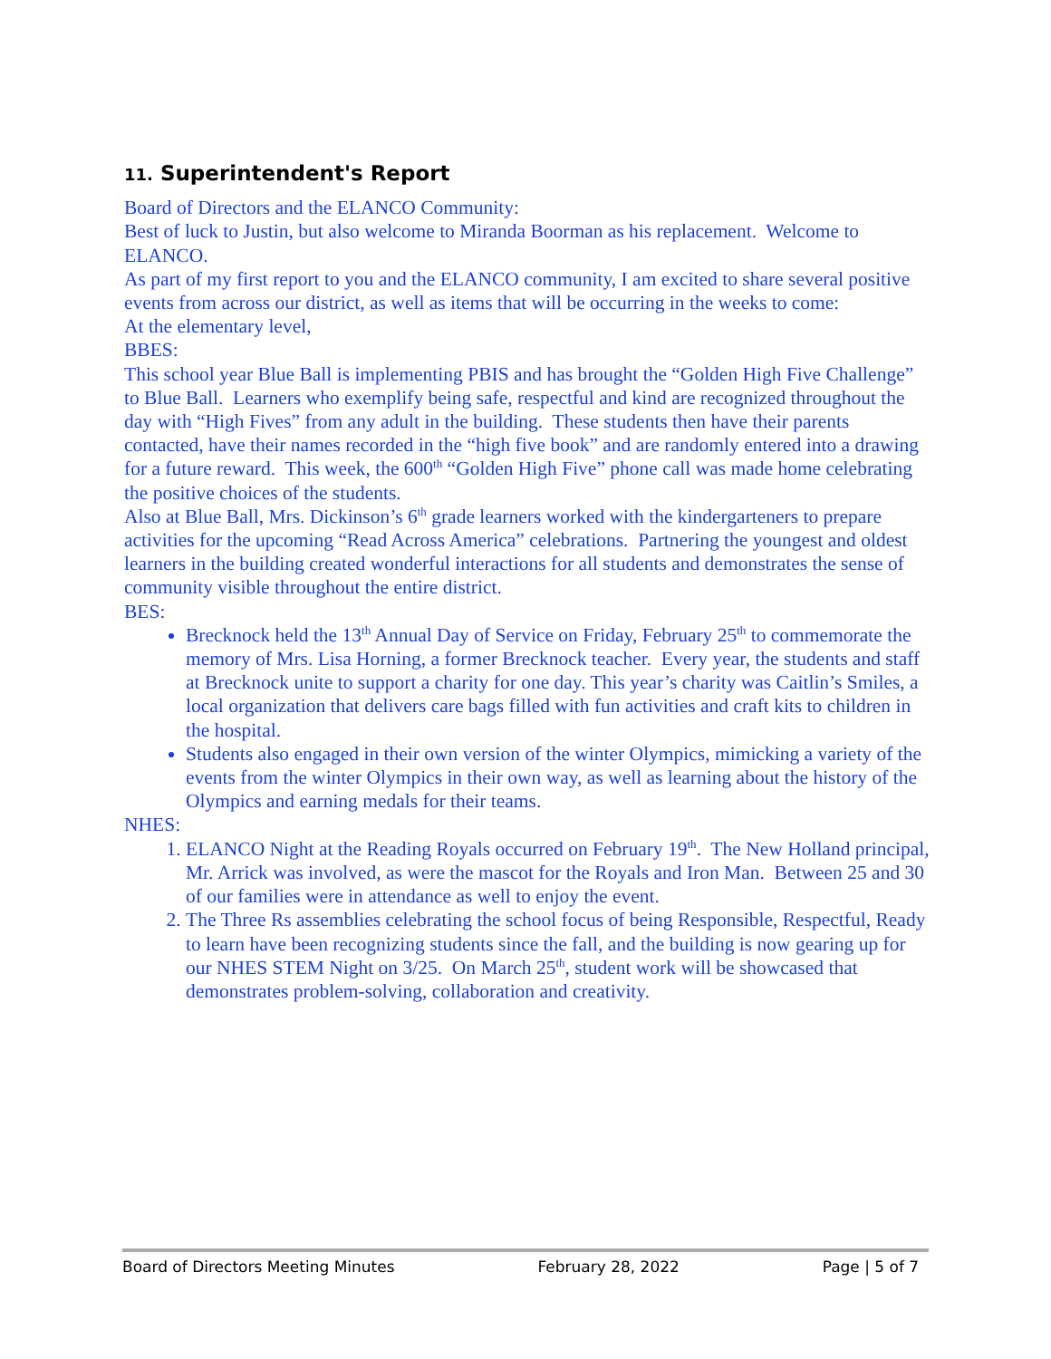11. Superintendent's Report
Board of Directors and the ELANCO Community:
Best of luck to Justin, but also welcome to Miranda Boorman as his replacement. Welcome to ELANCO.
As part of my first report to you and the ELANCO community, I am excited to share several positive events from across our district, as well as items that will be occurring in the weeks to come:
At the elementary level,
BBES:
This school year Blue Ball is implementing PBIS and has brought the “Golden High Five Challenge” to Blue Ball. Learners who exemplify being safe, respectful and kind are recognized throughout the day with “High Fives” from any adult in the building. These students then have their parents contacted, have their names recorded in the “high five book” and are randomly entered into a drawing for a future reward. This week, the 600<sup>th</sup> “Golden High Five” phone call was made home celebrating the positive choices of the students.
Also at Blue Ball, Mrs. Dickinson’s 6<sup>th</sup> grade learners worked with the kindergarteners to prepare activities for the upcoming “Read Across America” celebrations. Partnering the youngest and oldest learners in the building created wonderful interactions for all students and demonstrates the sense of community visible throughout the entire district.
BES:
Brecknock held the 13<sup>th</sup> Annual Day of Service on Friday, February 25<sup>th</sup> to commemorate the memory of Mrs. Lisa Horning, a former Brecknock teacher. Every year, the students and staff at Brecknock unite to support a charity for one day. This year’s charity was Caitlin’s Smiles, a local organization that delivers care bags filled with fun activities and craft kits to children in the hospital.
Students also engaged in their own version of the winter Olympics, mimicking a variety of the events from the winter Olympics in their own way, as well as learning about the history of the Olympics and earning medals for their teams.
NHES:
1. ELANCO Night at the Reading Royals occurred on February 19<sup>th</sup>. The New Holland principal, Mr. Arrick was involved, as were the mascot for the Royals and Iron Man. Between 25 and 30 of our families were in attendance as well to enjoy the event.
2. The Three Rs assemblies celebrating the school focus of being Responsible, Respectful, Ready to learn have been recognizing students since the fall, and the building is now gearing up for our NHES STEM Night on 3/25. On March 25<sup>th</sup>, student work will be showcased that demonstrates problem-solving, collaboration and creativity.
Board of Directors Meeting Minutes February 28, 2022 Page | 5 of 7